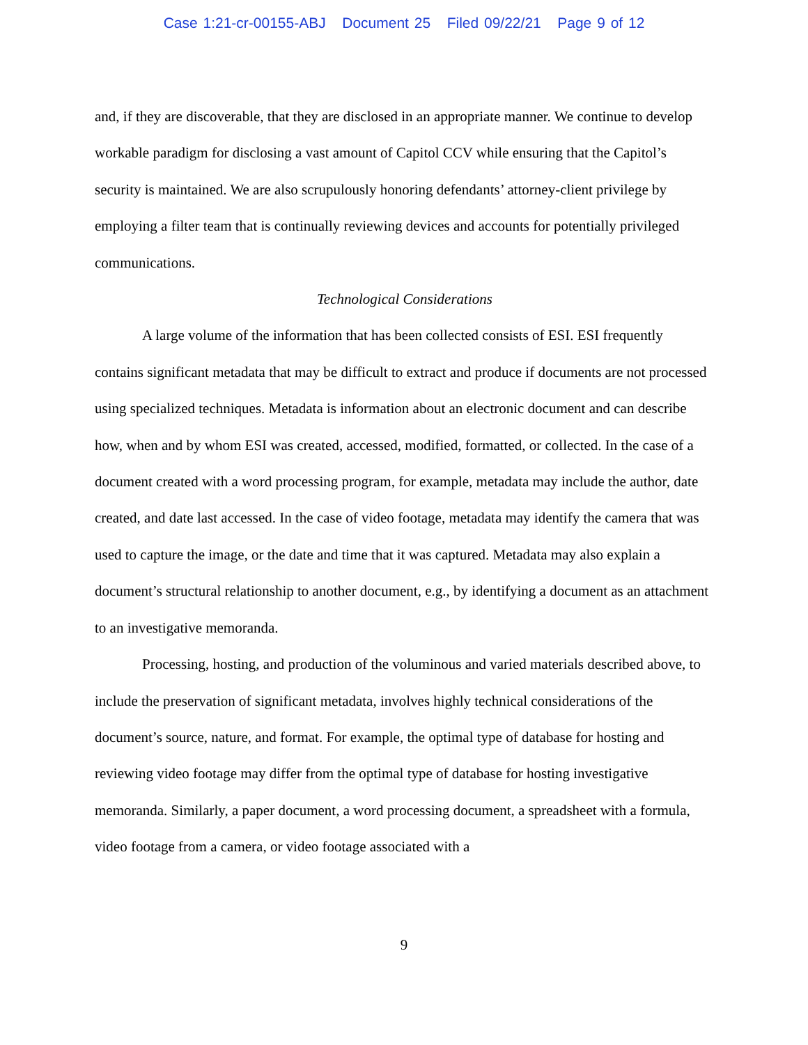Case 1:21-cr-00155-ABJ Document 25 Filed 09/22/21 Page 9 of 12
and, if they are discoverable, that they are disclosed in an appropriate manner. We continue to develop workable paradigm for disclosing a vast amount of Capitol CCV while ensuring that the Capitol’s security is maintained. We are also scrupulously honoring defendants’ attorney-client privilege by employing a filter team that is continually reviewing devices and accounts for potentially privileged communications.
Technological Considerations
A large volume of the information that has been collected consists of ESI. ESI frequently contains significant metadata that may be difficult to extract and produce if documents are not processed using specialized techniques. Metadata is information about an electronic document and can describe how, when and by whom ESI was created, accessed, modified, formatted, or collected. In the case of a document created with a word processing program, for example, metadata may include the author, date created, and date last accessed. In the case of video footage, metadata may identify the camera that was used to capture the image, or the date and time that it was captured. Metadata may also explain a document’s structural relationship to another document, e.g., by identifying a document as an attachment to an investigative memoranda.
Processing, hosting, and production of the voluminous and varied materials described above, to include the preservation of significant metadata, involves highly technical considerations of the document’s source, nature, and format. For example, the optimal type of database for hosting and reviewing video footage may differ from the optimal type of database for hosting investigative memoranda. Similarly, a paper document, a word processing document, a spreadsheet with a formula, video footage from a camera, or video footage associated with a
9